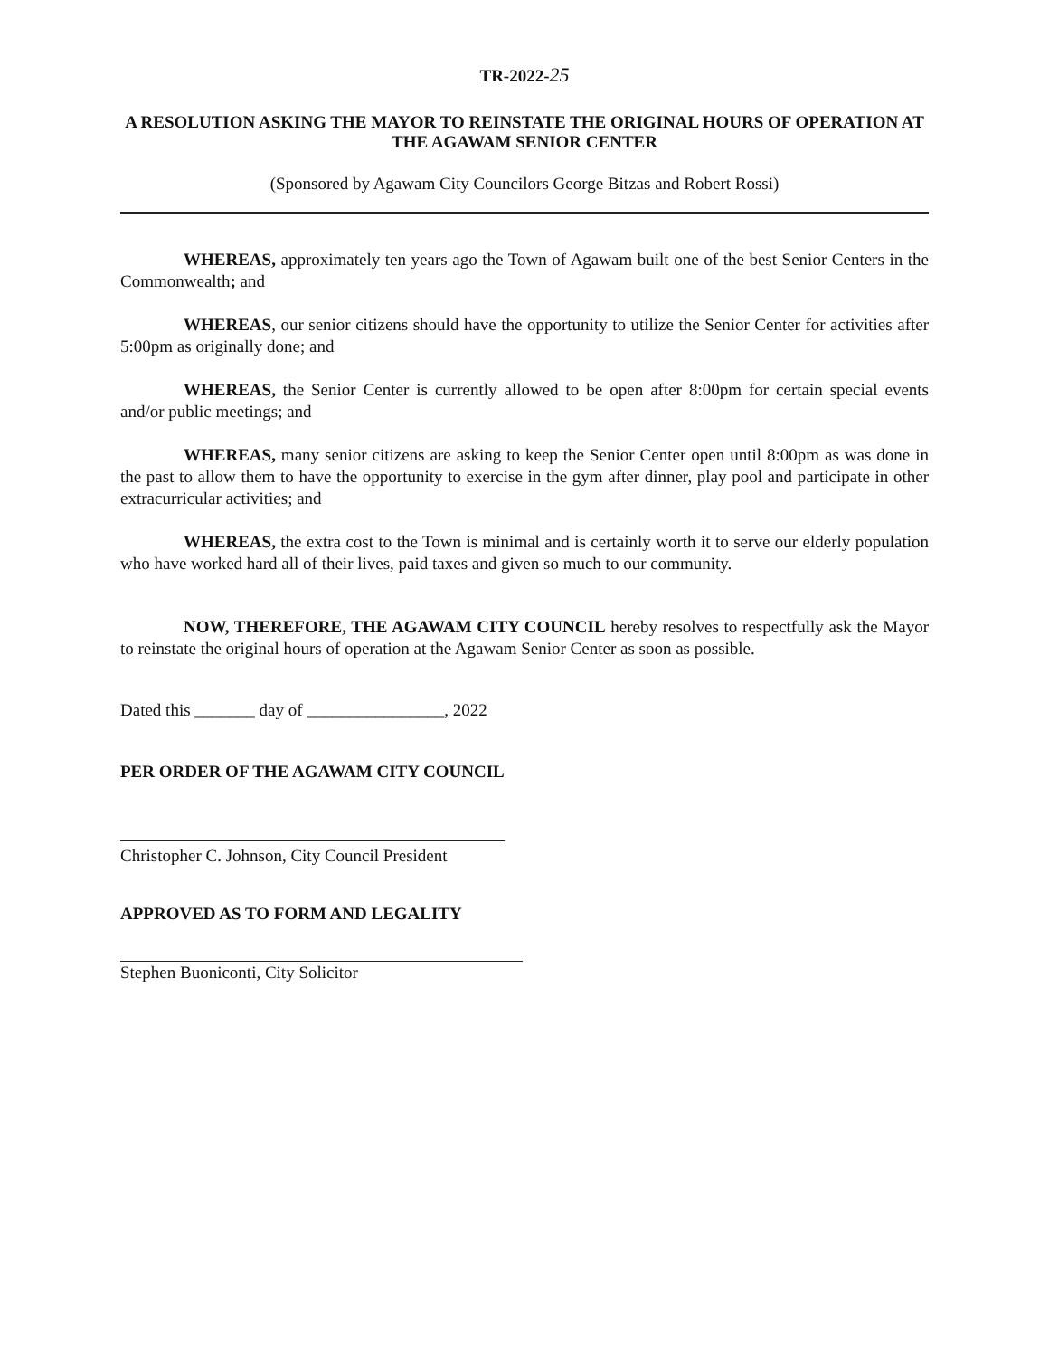TR-2022-25
A RESOLUTION ASKING THE MAYOR TO REINSTATE THE ORIGINAL HOURS OF OPERATION AT THE AGAWAM SENIOR CENTER
(Sponsored by Agawam City Councilors George Bitzas and Robert Rossi)
WHEREAS, approximately ten years ago the Town of Agawam built one of the best Senior Centers in the Commonwealth; and
WHEREAS, our senior citizens should have the opportunity to utilize the Senior Center for activities after 5:00pm as originally done; and
WHEREAS, the Senior Center is currently allowed to be open after 8:00pm for certain special events and/or public meetings; and
WHEREAS, many senior citizens are asking to keep the Senior Center open until 8:00pm as was done in the past to allow them to have the opportunity to exercise in the gym after dinner, play pool and participate in other extracurricular activities; and
WHEREAS, the extra cost to the Town is minimal and is certainly worth it to serve our elderly population who have worked hard all of their lives, paid taxes and given so much to our community.
NOW, THEREFORE, THE AGAWAM CITY COUNCIL hereby resolves to respectfully ask the Mayor to reinstate the original hours of operation at the Agawam Senior Center as soon as possible.
Dated this _______ day of ________________, 2022
PER ORDER OF THE AGAWAM CITY COUNCIL
Christopher C. Johnson, City Council President
APPROVED AS TO FORM AND LEGALITY
Stephen Buoniconti, City Solicitor